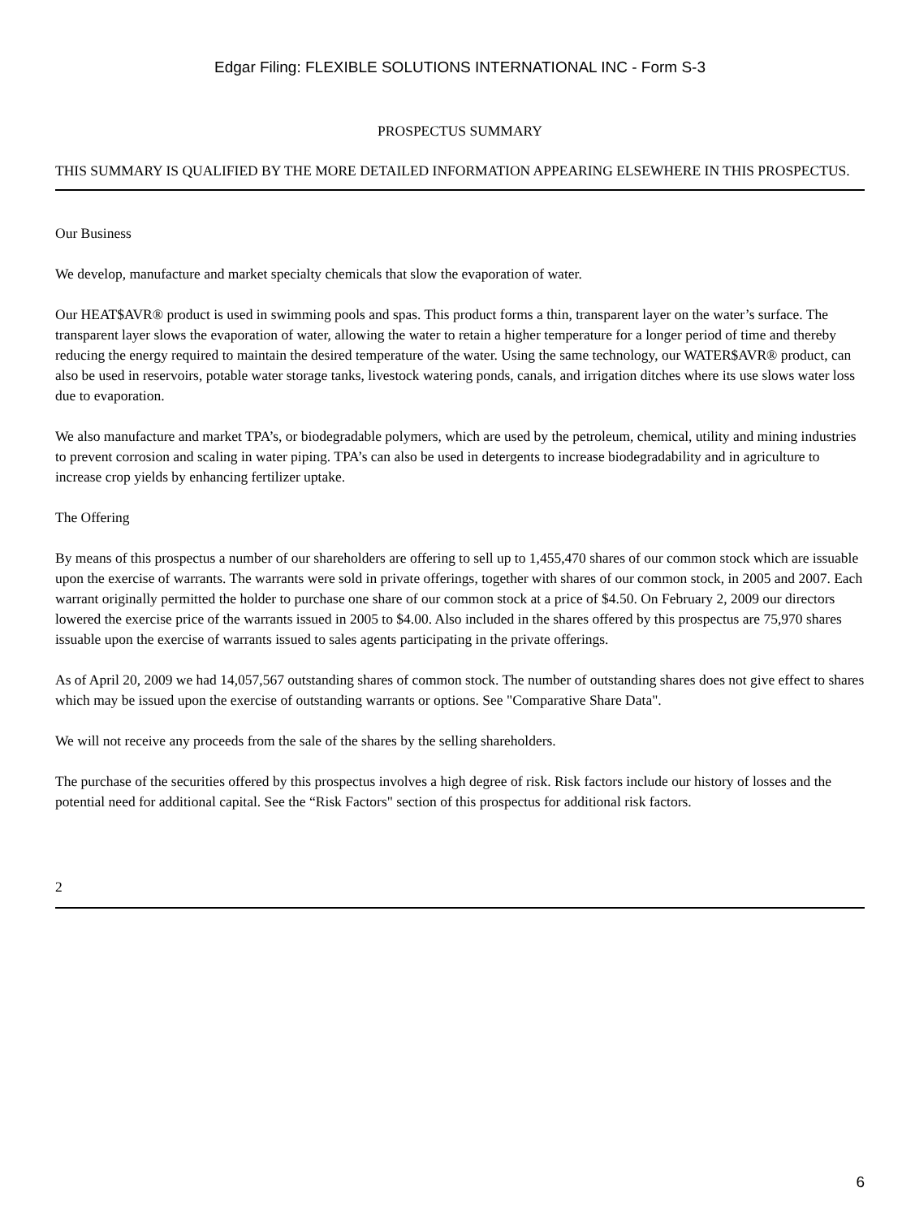Edgar Filing: FLEXIBLE SOLUTIONS INTERNATIONAL INC - Form S-3
PROSPECTUS SUMMARY
THIS SUMMARY IS QUALIFIED BY THE MORE DETAILED INFORMATION APPEARING ELSEWHERE IN THIS PROSPECTUS.
Our Business
We develop, manufacture and market specialty chemicals that slow the evaporation of water.
Our HEAT$AVR® product is used in swimming pools and spas. This product forms a thin, transparent layer on the water’s surface. The transparent layer slows the evaporation of water, allowing the water to retain a higher temperature for a longer period of time and thereby reducing the energy required to maintain the desired temperature of the water. Using the same technology, our WATER$AVR® product, can also be used in reservoirs, potable water storage tanks, livestock watering ponds, canals, and irrigation ditches where its use slows water loss due to evaporation.
We also manufacture and market TPA’s, or biodegradable polymers, which are used by the petroleum, chemical, utility and mining industries to prevent corrosion and scaling in water piping. TPA’s can also be used in detergents to increase biodegradability and in agriculture to increase crop yields by enhancing fertilizer uptake.
The Offering
By means of this prospectus a number of our shareholders are offering to sell up to 1,455,470 shares of our common stock which are issuable upon the exercise of warrants. The warrants were sold in private offerings, together with shares of our common stock, in 2005 and 2007. Each warrant originally permitted the holder to purchase one share of our common stock at a price of $4.50. On February 2, 2009 our directors lowered the exercise price of the warrants issued in 2005 to $4.00. Also included in the shares offered by this prospectus are 75,970 shares issuable upon the exercise of warrants issued to sales agents participating in the private offerings.
As of April 20, 2009 we had 14,057,567 outstanding shares of common stock. The number of outstanding shares does not give effect to shares which may be issued upon the exercise of outstanding warrants or options. See "Comparative Share Data".
We will not receive any proceeds from the sale of the shares by the selling shareholders.
The purchase of the securities offered by this prospectus involves a high degree of risk. Risk factors include our history of losses and the potential need for additional capital. See the “Risk Factors" section of this prospectus for additional risk factors.
2
6